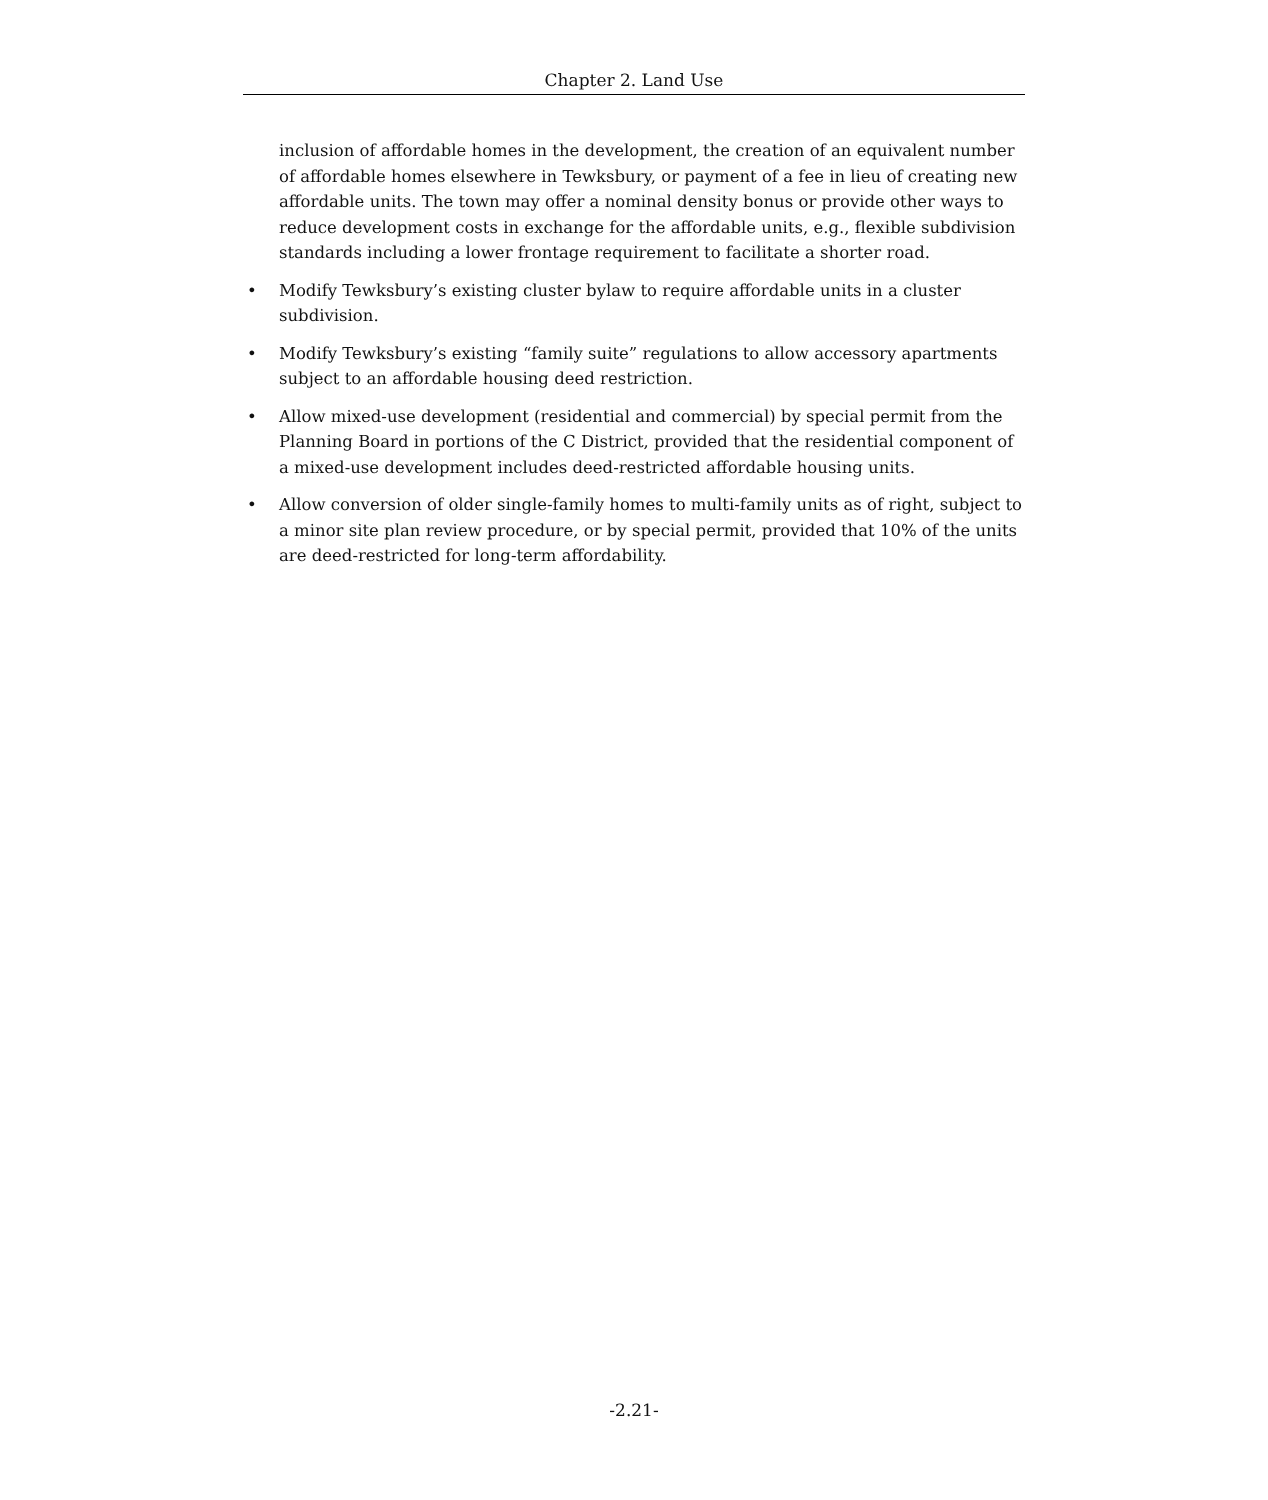Chapter 2. Land Use
inclusion of affordable homes in the development, the creation of an equivalent number of affordable homes elsewhere in Tewksbury, or payment of a fee in lieu of creating new affordable units. The town may offer a nominal density bonus or provide other ways to reduce development costs in exchange for the affordable units, e.g., flexible subdivision standards including a lower frontage requirement to facilitate a shorter road.
• Modify Tewksbury’s existing cluster bylaw to require affordable units in a cluster subdivision.
• Modify Tewksbury’s existing “family suite” regulations to allow accessory apartments subject to an affordable housing deed restriction.
• Allow mixed-use development (residential and commercial) by special permit from the Planning Board in portions of the C District, provided that the residential component of a mixed-use development includes deed-restricted affordable housing units.
• Allow conversion of older single-family homes to multi-family units as of right, subject to a minor site plan review procedure, or by special permit, provided that 10% of the units are deed-restricted for long-term affordability.
-2.21-